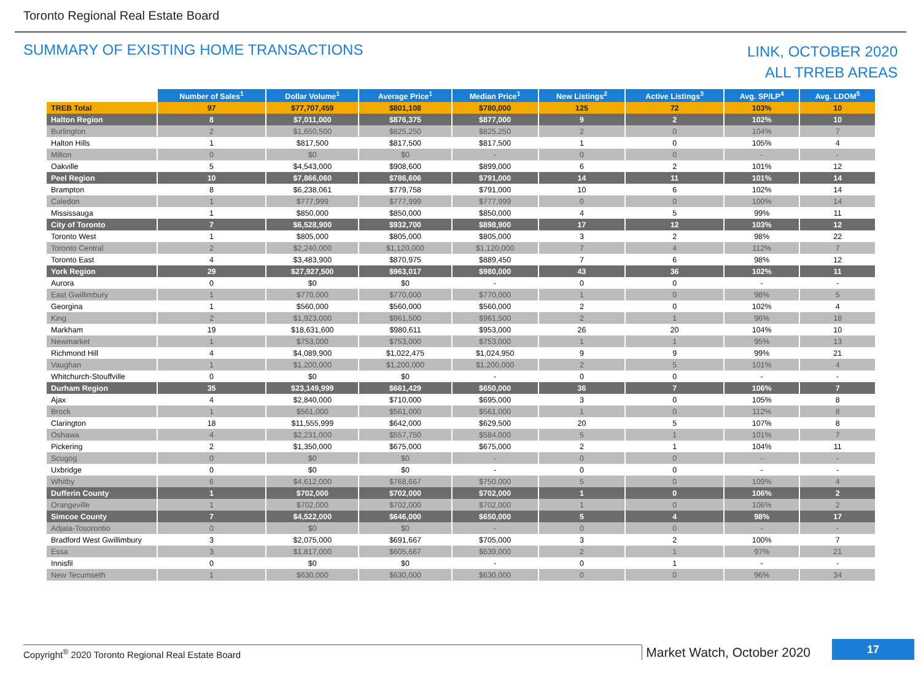Toronto Regional Real Estate Board
SUMMARY OF EXISTING HOME TRANSACTIONS
LINK, OCTOBER 2020
ALL TRREB AREAS
| | Number of Sales<sup>1</sup> | Dollar Volume<sup>1</sup> | Average Price<sup>1</sup> | Median Price<sup>1</sup> | New Listings<sup>2</sup> | Active Listings<sup>3</sup> | Avg. SP/LP<sup>4</sup> | Avg. LDOM<sup>5</sup> |
| --- | --- | --- | --- | --- | --- | --- | --- | --- |
| TREB Total | 97 | $77,707,459 | $801,108 | $780,000 | 125 | 72 | 103% | 10 |
| Halton Region | 8 | $7,011,000 | $876,375 | $877,000 | 9 | 2 | 102% | 10 |
| Burlington | 2 | $1,650,500 | $825,250 | $825,250 | 2 | 0 | 104% | 7 |
| Halton Hills | 1 | $817,500 | $817,500 | $817,500 | 1 | 0 | 105% | 4 |
| Milton | 0 | $0 | $0 | - | 0 | 0 | - | - |
| Oakville | 5 | $4,543,000 | $908,600 | $899,000 | 6 | 2 | 101% | 12 |
| Peel Region | 10 | $7,866,060 | $786,606 | $791,000 | 14 | 11 | 101% | 14 |
| Brampton | 8 | $6,238,061 | $779,758 | $791,000 | 10 | 6 | 102% | 14 |
| Caledon | 1 | $777,999 | $777,999 | $777,999 | 0 | 0 | 100% | 14 |
| Mississauga | 1 | $850,000 | $850,000 | $850,000 | 4 | 5 | 99% | 11 |
| City of Toronto | 7 | $6,528,900 | $932,700 | $898,900 | 17 | 12 | 103% | 12 |
| Toronto West | 1 | $805,000 | $805,000 | $805,000 | 3 | 2 | 98% | 22 |
| Toronto Central | 2 | $2,240,000 | $1,120,000 | $1,120,000 | 7 | 4 | 112% | 7 |
| Toronto East | 4 | $3,483,900 | $870,975 | $889,450 | 7 | 6 | 98% | 12 |
| York Region | 29 | $27,927,500 | $963,017 | $980,000 | 43 | 36 | 102% | 11 |
| Aurora | 0 | $0 | $0 | - | 0 | 0 | - | - |
| East Gwillimbury | 1 | $770,000 | $770,000 | $770,000 | 1 | 0 | 98% | 5 |
| Georgina | 1 | $560,000 | $560,000 | $560,000 | 2 | 0 | 102% | 4 |
| King | 2 | $1,923,000 | $961,500 | $961,500 | 2 | 1 | 96% | 18 |
| Markham | 19 | $18,631,600 | $980,611 | $953,000 | 26 | 20 | 104% | 10 |
| Newmarket | 1 | $753,000 | $753,000 | $753,000 | 1 | 1 | 95% | 13 |
| Richmond Hill | 4 | $4,089,900 | $1,022,475 | $1,024,950 | 9 | 9 | 99% | 21 |
| Vaughan | 1 | $1,200,000 | $1,200,000 | $1,200,000 | 2 | 5 | 101% | 4 |
| Whitchurch-Stouffville | 0 | $0 | $0 | - | 0 | 0 | - | - |
| Durham Region | 35 | $23,149,999 | $661,429 | $650,000 | 36 | 7 | 106% | 7 |
| Ajax | 4 | $2,840,000 | $710,000 | $695,000 | 3 | 0 | 105% | 8 |
| Brock | 1 | $561,000 | $561,000 | $561,000 | 1 | 0 | 112% | 8 |
| Clarington | 18 | $11,555,999 | $642,000 | $629,500 | 20 | 5 | 107% | 8 |
| Oshawa | 4 | $2,231,000 | $557,750 | $584,000 | 5 | 1 | 101% | 7 |
| Pickering | 2 | $1,350,000 | $675,000 | $675,000 | 2 | 1 | 104% | 11 |
| Scugog | 0 | $0 | $0 | - | 0 | 0 | - | - |
| Uxbridge | 0 | $0 | $0 | - | 0 | 0 | - | - |
| Whitby | 6 | $4,612,000 | $768,667 | $750,000 | 5 | 0 | 109% | 4 |
| Dufferin County | 1 | $702,000 | $702,000 | $702,000 | 1 | 0 | 106% | 2 |
| Orangeville | 1 | $702,000 | $702,000 | $702,000 | 1 | 0 | 106% | 2 |
| Simcoe County | 7 | $4,522,000 | $646,000 | $650,000 | 5 | 4 | 98% | 17 |
| Adjala-Tosorontio | 0 | $0 | $0 | - | 0 | 0 | - | - |
| Bradford West Gwillimbury | 3 | $2,075,000 | $691,667 | $705,000 | 3 | 2 | 100% | 7 |
| Essa | 3 | $1,817,000 | $605,667 | $639,000 | 2 | 1 | 97% | 21 |
| Innisfil | 0 | $0 | $0 | - | 0 | 1 | - | - |
| New Tecumseth | 1 | $630,000 | $630,000 | $630,000 | 0 | 0 | 96% | 34 |
Copyright<sup>®</sup> 2020 Toronto Regional Real Estate Board
Market Watch, October 2020
17